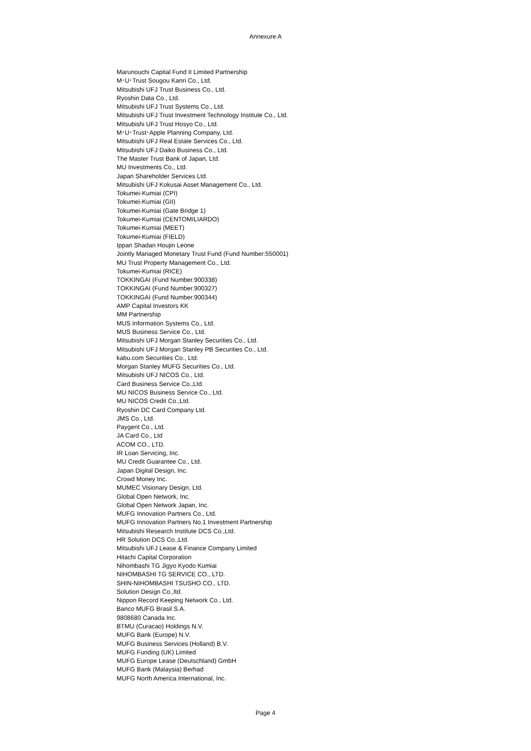Annexure A
Marunouchi Capital Fund II Limited Partnership
M･U･Trust Sougou Kanri Co., Ltd.
Mitsubishi UFJ Trust Business Co., Ltd.
Ryoshin Data Co., Ltd.
Mitsubishi UFJ Trust Systems Co., Ltd.
Mitsubishi UFJ Trust Investment Technology Institute Co., Ltd.
Mitsubishi UFJ Trust Hosyo Co., Ltd.
M･U･Trust･Apple Planning Company, Ltd.
Mitsubishi UFJ Real Estate Services Co., Ltd.
Mitsubishi UFJ Daiko Business Co., Ltd.
The Master Trust Bank of Japan, Ltd.
MU Investments Co., Ltd.
Japan Shareholder Services Ltd.
Mitsubishi UFJ Kokusai Asset Management Co., Ltd.
Tokumei-Kumiai (CPI)
Tokumei-Kumiai (GII)
Tokumei-Kumiai (Gate Bridge 1)
Tokumei-Kumiai (CENTOMILIARDO)
Tokumei-Kumiai (MEET)
Tokumei-Kumiai (FIELD)
Ippan Shadan Houjin Leone
Jointly Managed Monetary Trust Fund (Fund Number:550001)
MU Trust Property Management Co., Ltd.
Tokumei-Kumiai (RICE)
TOKKINGAI (Fund Number.900338)
TOKKINGAI (Fund Number.900327)
TOKKINGAI (Fund Number.900344)
AMP Capital Investors KK
MM Partnership
MUS Information Systems Co., Ltd.
MUS Business Service Co., Ltd.
Mitsubishi UFJ Morgan Stanley Securities Co., Ltd.
Mitsubishi UFJ Morgan Stanley PB Securities Co., Ltd.
kabu.com Securities Co., Ltd.
Morgan Stanley MUFG Securities Co., Ltd.
Mitsubishi UFJ NICOS Co., Ltd.
Card Business Service Co.,Ltd.
MU NICOS Business Service Co., Ltd.
MU NICOS Credit Co.,Ltd.
Ryoshin DC Card Company Ltd.
JMS Co., Ltd.
Paygent Co., Ltd.
JA Card Co., Ltd
ACOM CO., LTD.
IR Loan Servicing, Inc.
MU Credit Guarantee Co., Ltd.
Japan Digital Design, Inc.
Crowd Money Inc.
MUMEC Visionary Design, Ltd.
Global Open Network, Inc.
Global Open Network Japan, Inc.
MUFG Innovation Partners Co., Ltd.
MUFG Innovation Partners No.1 Investment Partnership
Mitsubishi Research Institute DCS Co.,Ltd.
HR Solution DCS Co.,Ltd.
Mitsubishi UFJ Lease & Finance Company Limited
Hitachi Capital Corporation
Nihombashi TG Jigyo Kyodo Kumiai
NIHOMBASHI TG SERVICE CO., LTD.
SHIN-NIHOMBASHI TSUSHO CO., LTD.
Solution Design Co.,ltd.
Nippon Record Keeping Network Co., Ltd.
Banco MUFG Brasil S.A.
9808680 Canada Inc.
BTMU (Curacao) Holdings N.V.
MUFG Bank (Europe) N.V.
MUFG Business Services (Holland) B.V.
MUFG Funding (UK) Limited
MUFG Europe Lease (Deutschland) GmbH
MUFG Bank (Malaysia) Berhad
MUFG North America International, Inc.
Page 4